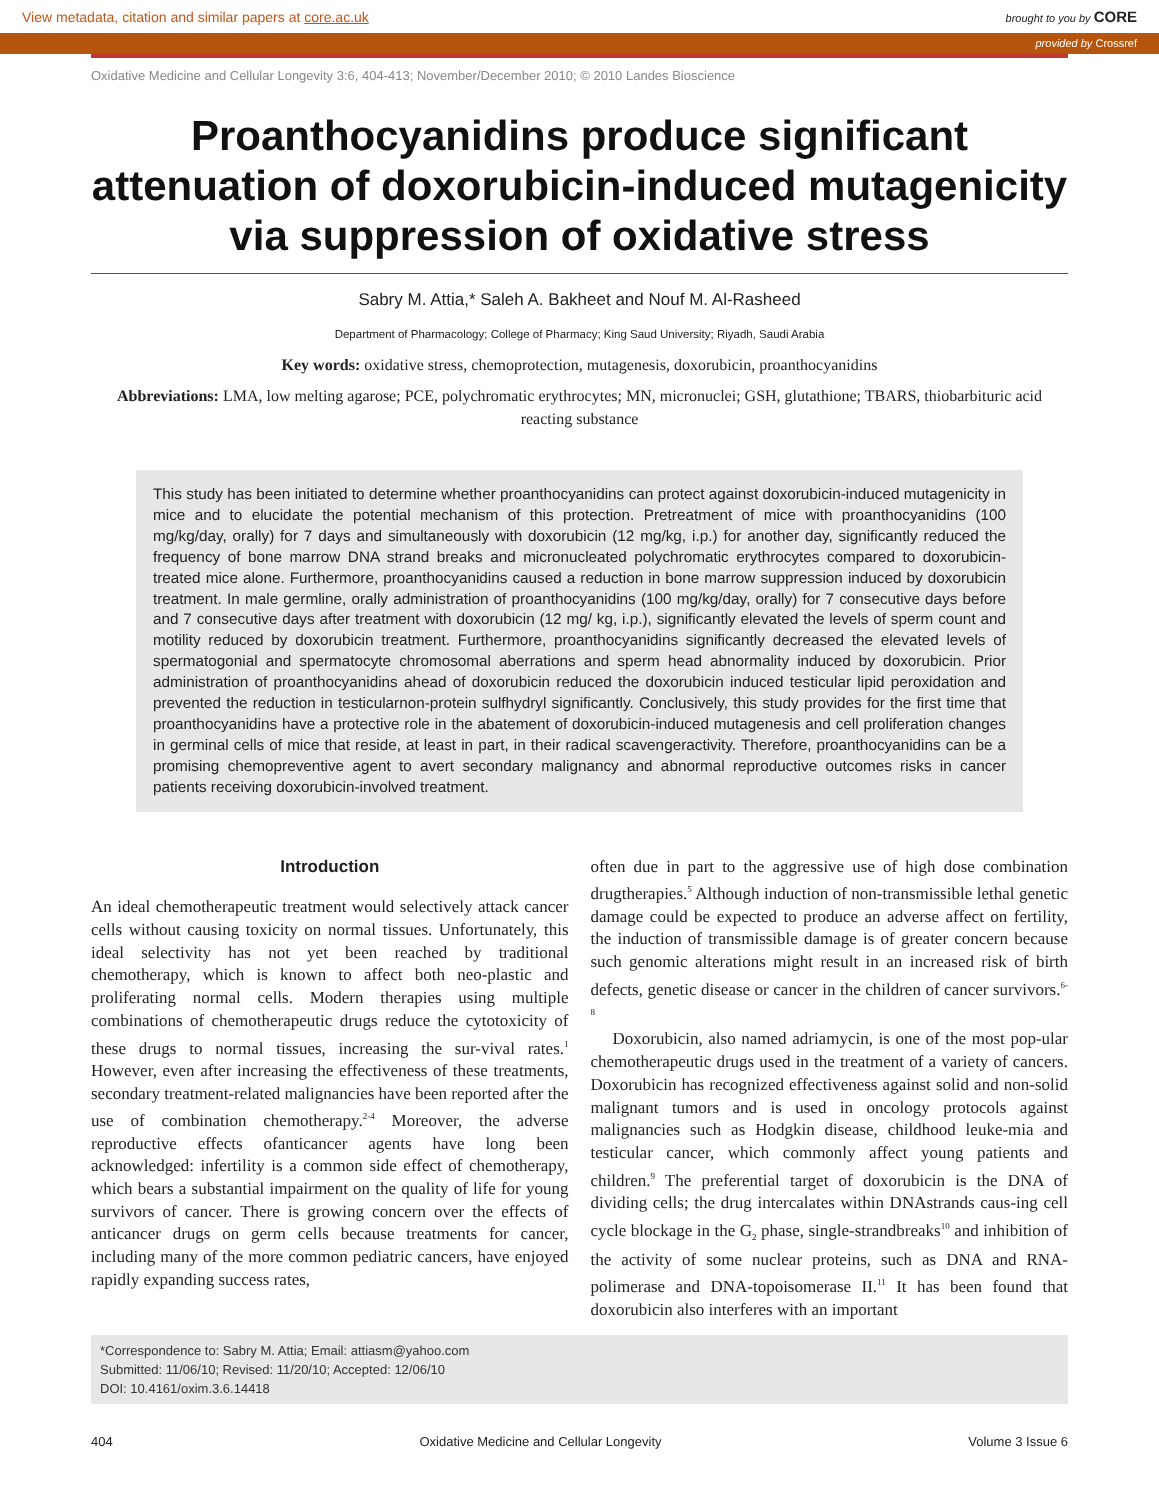View metadata, citation and similar papers at core.ac.uk brought to you by CORE
provided by Crossref
Oxidative Medicine and Cellular Longevity 3:6, 404-413; November/December 2010; © 2010 Landes Bioscience
Proanthocyanidins produce significant attenuation of doxorubicin-induced mutagenicity via suppression of oxidative stress
Sabry M. Attia,* Saleh A. Bakheet and Nouf M. Al-Rasheed
Department of Pharmacology; College of Pharmacy; King Saud University; Riyadh, Saudi Arabia
Key words: oxidative stress, chemoprotection, mutagenesis, doxorubicin, proanthocyanidins
Abbreviations: LMA, low melting agarose; PCE, polychromatic erythrocytes; MN, micronuclei; GSH, glutathione; TBARS, thiobarbituric acid reacting substance
This study has been initiated to determine whether proanthocyanidins can protect against doxorubicin-induced mutagenicity in mice and to elucidate the potential mechanism of this protection. Pretreatment of mice with proanthocyanidins (100 mg/kg/day, orally) for 7 days and simultaneously with doxorubicin (12 mg/kg, i.p.) for another day, significantly reduced the frequency of bone marrow DNA strand breaks and micronucleated polychromatic erythrocytes compared to doxorubicin-treated mice alone. Furthermore, proanthocyanidins caused a reduction in bone marrow suppression induced by doxorubicin treatment. In male germline, orally administration of proanthocyanidins (100 mg/kg/day, orally) for 7 consecutive days before and 7 consecutive days after treatment with doxorubicin (12 mg/ kg, i.p.), significantly elevated the levels of sperm count and motility reduced by doxorubicin treatment. Furthermore, proanthocyanidins significantly decreased the elevated levels of spermatogonial and spermatocyte chromosomal aberrations and sperm head abnormality induced by doxorubicin. Prior administration of proanthocyanidins ahead of doxorubicin reduced the doxorubicin induced testicular lipid peroxidation and prevented the reduction in testicularnon-protein sulfhydryl significantly. Conclusively, this study provides for the first time that proanthocyanidins have a protective role in the abatement of doxorubicin-induced mutagenesis and cell proliferation changes in germinal cells of mice that reside, at least in part, in their radical scavengeractivity. Therefore, proanthocyanidins can be a promising chemopreventive agent to avert secondary malignancy and abnormal reproductive outcomes risks in cancer patients receiving doxorubicin-involved treatment.
Introduction
An ideal chemotherapeutic treatment would selectively attack cancer cells without causing toxicity on normal tissues. Unfortunately, this ideal selectivity has not yet been reached by traditional chemotherapy, which is known to affect both neo-plastic and proliferating normal cells. Modern therapies using multiple combinations of chemotherapeutic drugs reduce the cytotoxicity of these drugs to normal tissues, increasing the sur-vival rates.<sup>1</sup> However, even after increasing the effectiveness of these treatments, secondary treatment-related malignancies have been reported after the use of combination chemotherapy.<sup>2-4</sup> Moreover, the adverse reproductive effects ofanticancer agents have long been acknowledged: infertility is a common side effect of chemotherapy, which bears a substantial impairment on the quality of life for young survivors of cancer. There is growing concern over the effects of anticancer drugs on germ cells because treatments for cancer, including many of the more common pediatric cancers, have enjoyed rapidly expanding success rates,
often due in part to the aggressive use of high dose combination drugtherapies.<sup>5</sup> Although induction of non-transmissible lethal genetic damage could be expected to produce an adverse affect on fertility, the induction of transmissible damage is of greater concern because such genomic alterations might result in an increased risk of birth defects, genetic disease or cancer in the children of cancer survivors.<sup>6-8</sup>
Doxorubicin, also named adriamycin, is one of the most pop-ular chemotherapeutic drugs used in the treatment of a variety of cancers. Doxorubicin has recognized effectiveness against solid and non-solid malignant tumors and is used in oncology protocols against malignancies such as Hodgkin disease, childhood leuke-mia and testicular cancer, which commonly affect young patients and children.<sup>9</sup> The preferential target of doxorubicin is the DNA of dividing cells; the drug intercalates within DNAstrands caus-ing cell cycle blockage in the G<sub>2</sub> phase, single-strandbreaks<sup>10</sup> and inhibition of the activity of some nuclear proteins, such as DNA and RNA-polimerase and DNA-topoisomerase II.<sup>11</sup> It has been found that doxorubicin also interferes with an important
*Correspondence to: Sabry M. Attia; Email: attiasm@yahoo.com
Submitted: 11/06/10; Revised: 11/20/10; Accepted: 12/06/10
DOI: 10.4161/oxim.3.6.14418
404 Oxidative Medicine and Cellular Longevity Volume 3 Issue 6